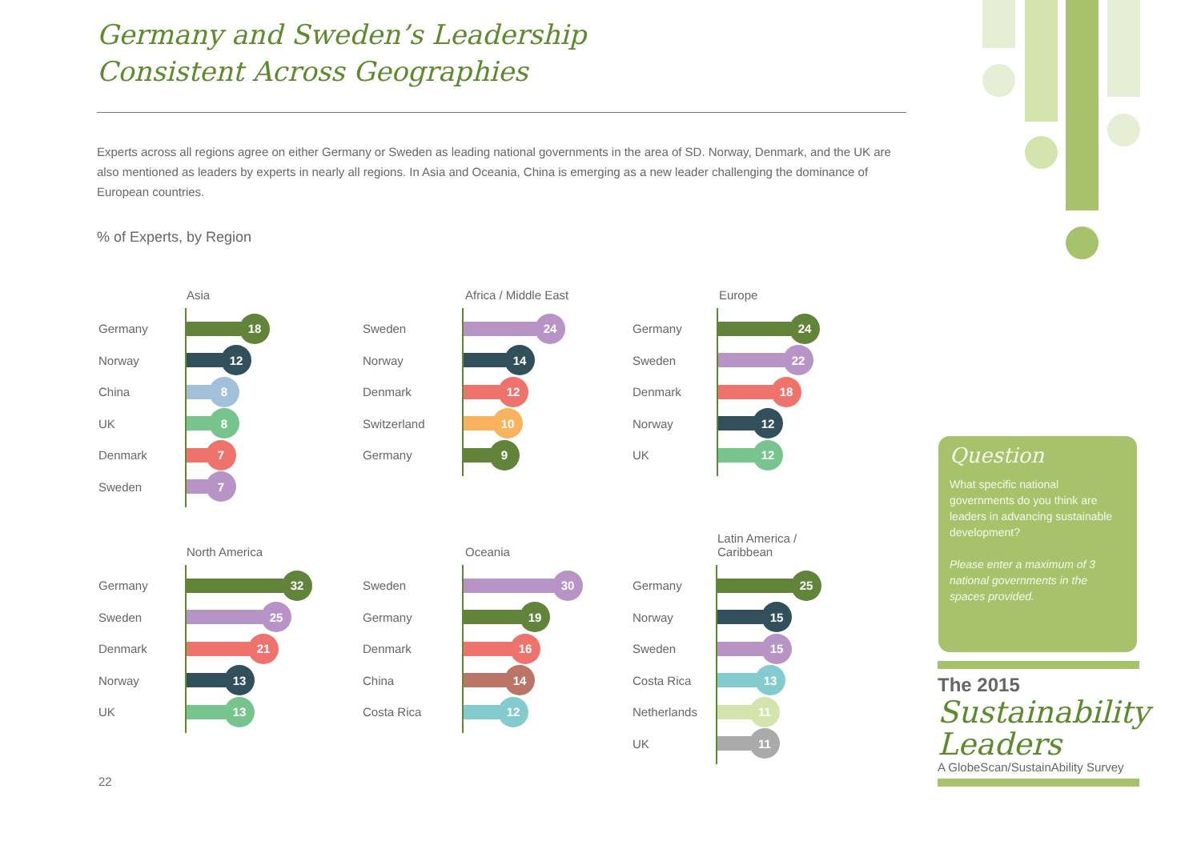Germany and Sweden’s Leadership
Consistent Across Geographies
Experts across all regions agree on either Germany or Sweden as leading national governments in the area of SD. Norway, Denmark, and the UK are also mentioned as leaders by experts in nearly all regions. In Asia and Oceania, China is emerging as a new leader challenging the dominance of European countries.
% of Experts, by Region
Asia
Germany
18
Norway
12
China
8
UK
8
Denmark
7
Sweden
7
Africa / Middle East
Sweden
24
Norway
14
Denmark
12
Switzerland
10
Germany
9
Europe
Germany
24
Sweden
22
Denmark
18
Norway
12
UK
12
North America
Germany
32
Sweden
25
Denmark
21
Norway
13
UK
13
Oceania
Sweden
30
Germany
19
Denmark
16
China
14
Costa Rica
12
Latin America /
Caribbean
Germany
25
Norway
15
Sweden
15
Costa Rica
13
Netherlands
11
UK
11
Question
What specific national governments do you think are leaders in advancing sustainable development?
Please enter a maximum of 3 national governments in the spaces provided.
The 2015
Sustainability
Leaders
A GlobeScan/SustainAbility Survey
22